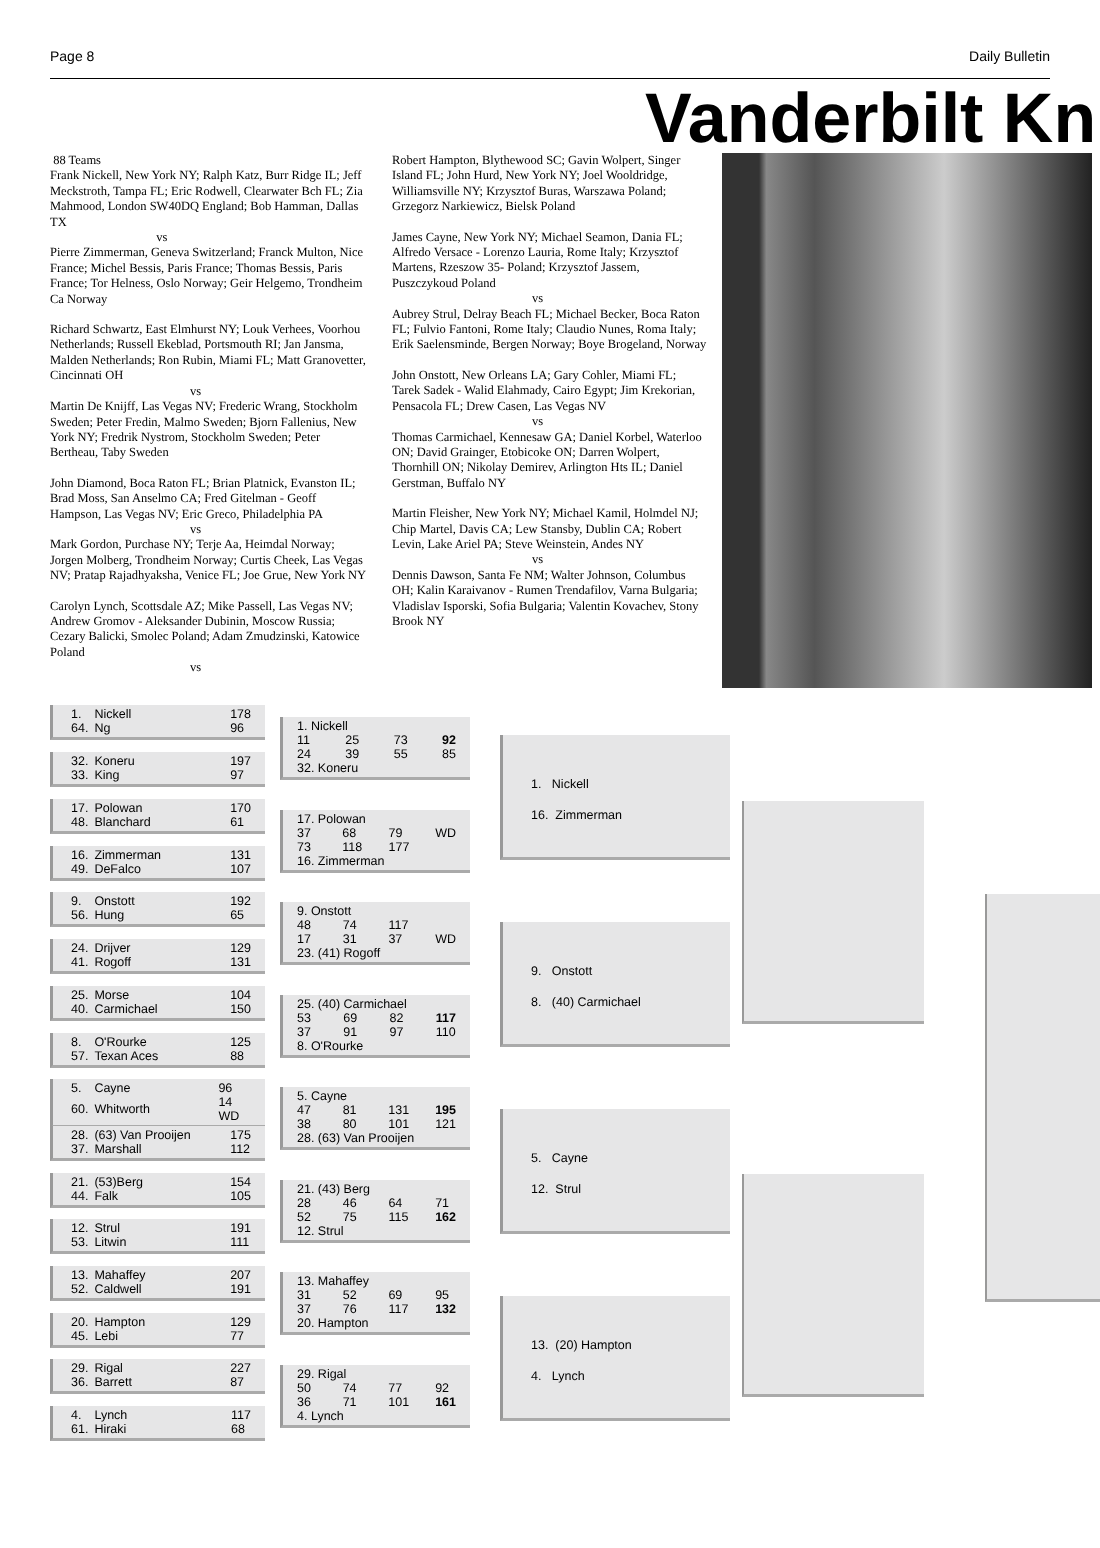Page 8 Daily Bulletin
Vanderbilt Kn
88 Teams
Frank Nickell, New York NY; Ralph Katz, Burr Ridge IL; Jeff Meckstroth, Tampa FL; Eric Rodwell, Clearwater Bch FL; Zia Mahmood, London SW40DQ England; Bob Hamman, Dallas TX
vs
Pierre Zimmerman, Geneva Switzerland; Franck Multon, Nice France; Michel Bessis, Paris France; Thomas Bessis, Paris France; Tor Helness, Oslo Norway; Geir Helgemo, Trondheim Ca Norway
Richard Schwartz, East Elmhurst NY; Louk Verhees, Voorhou Netherlands; Russell Ekeblad, Portsmouth RI; Jan Jansma, Malden Netherlands; Ron Rubin, Miami FL; Matt Granovetter, Cincinnati OH
vs
Martin De Knijff, Las Vegas NV; Frederic Wrang, Stockholm Sweden; Peter Fredin, Malmo Sweden; Bjorn Fallenius, New York NY; Fredrik Nystrom, Stockholm Sweden; Peter Bertheau, Taby Sweden
John Diamond, Boca Raton FL; Brian Platnick, Evanston IL; Brad Moss, San Anselmo CA; Fred Gitelman - Geoff Hampson, Las Vegas NV; Eric Greco, Philadelphia PA
vs
Mark Gordon, Purchase NY; Terje Aa, Heimdal Norway; Jorgen Molberg, Trondheim Norway; Curtis Cheek, Las Vegas NV; Pratap Rajadhyaksha, Venice FL; Joe Grue, New York NY
Carolyn Lynch, Scottsdale AZ; Mike Passell, Las Vegas NV; Andrew Gromov - Aleksander Dubinin, Moscow Russia; Cezary Balicki, Smolec Poland; Adam Zmudzinski, Katowice Poland
vs
Robert Hampton, Blythewood SC; Gavin Wolpert, Singer Island FL; John Hurd, New York NY; Joel Wooldridge, Williamsville NY; Krzysztof Buras, Warszawa Poland; Grzegorz Narkiewicz, Bielsk Poland
James Cayne, New York NY; Michael Seamon, Dania FL; Alfredo Versace - Lorenzo Lauria, Rome Italy; Krzysztof Martens, Rzeszow 35- Poland; Krzysztof Jassem, Puszczykoud Poland
vs
Aubrey Strul, Delray Beach FL; Michael Becker, Boca Raton FL; Fulvio Fantoni, Rome Italy; Claudio Nunes, Roma Italy; Erik Saelensminde, Bergen Norway; Boye Brogeland, Norway
John Onstott, New Orleans LA; Gary Cohler, Miami FL; Tarek Sadek - Walid Elahmady, Cairo Egypt; Jim Krekorian, Pensacola FL; Drew Casen, Las Vegas NV
vs
Thomas Carmichael, Kennesaw GA; Daniel Korbel, Waterloo ON; David Grainger, Etobicoke ON; Darren Wolpert, Thornhill ON; Nikolay Demirev, Arlington Hts IL; Daniel Gerstman, Buffalo NY
Martin Fleisher, New York NY; Michael Kamil, Holmdel NJ; Chip Martel, Davis CA; Lew Stansby, Dublin CA; Robert Levin, Lake Ariel PA; Steve Weinstein, Andes NY
vs
Dennis Dawson, Santa Fe NM; Walter Johnson, Columbus OH; Kalin Karaivanov - Rumen Trendafilov, Varna Bulgaria; Vladislav Isporski, Sofia Bulgaria; Valentin Kovachev, Stony Brook NY
| 1. | Nickell | 178 |
| 64. | Ng | 96 |
| 32. | Koneru | 197 |
| 33. | King | 97 |
| 17. | Polowan | 170 |
| 48. | Blanchard | 61 |
| 16. | Zimmerman | 131 |
| 49. | DeFalco | 107 |
| 9. | Onstott | 192 |
| 56. | Hung | 65 |
| 24. | Drijver | 129 |
| 41. | Rogoff | 131 |
| 25. | Morse | 104 |
| 40. | Carmichael | 150 |
| 8. | O'Rourke | 125 |
| 57. | Texan Aces | 88 |
| 5. | Cayne | 96 |
| 60. | Whitworth | 14 WD |
| 28. | (63) Van Prooijen | 175 |
| 37. | Marshall | 112 |
| 21. | (53)Berg | 154 |
| 44. | Falk | 105 |
| 12. | Strul | 191 |
| 53. | Litwin | 111 |
| 13. | Mahaffey | 207 |
| 52. | Caldwell | 191 |
| 20. | Hampton | 129 |
| 45. | Lebi | 77 |
| 29. | Rigal | 227 |
| 36. | Barrett | 87 |
| 4. | Lynch | 117 |
| 61. | Hiraki | 68 |
1. Nickell
| 11 | 25 | 73 | 92 |
| 24 | 39 | 55 | 85 |
32. Koneru
17. Polowan
| 37 | 68 | 79 | WD |
| 73 | 118 | 177 | |
16. Zimmerman
9. Onstott
| 48 | 74 | 117 | |
| 17 | 31 | 37 | WD |
23. (41) Rogoff
25. (40) Carmichael
| 53 | 69 | 82 | 117 |
| 37 | 91 | 97 | 110 |
8. O'Rourke
5. Cayne
| 47 | 81 | 131 | 195 |
| 38 | 80 | 101 | 121 |
28. (63) Van Prooijen
21. (43) Berg
| 28 | 46 | 64 | 71 |
| 52 | 75 | 115 | 162 |
12. Strul
13. Mahaffey
| 31 | 52 | 69 | 95 |
| 37 | 76 | 117 | 132 |
20. Hampton
29. Rigal
| 50 | 74 | 77 | 92 |
| 36 | 71 | 101 | 161 |
4. Lynch
1. Nickell
16. Zimmerman
9. Onstott
8. (40) Carmichael
5. Cayne
12. Strul
13. (20) Hampton
4. Lynch